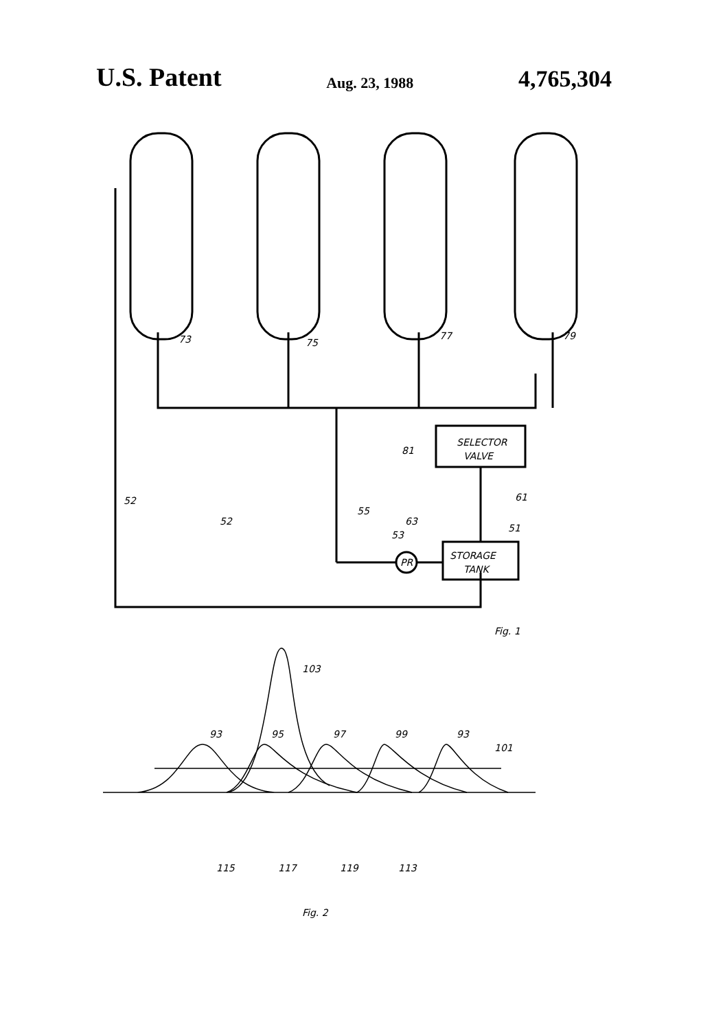U.S. Patent
Aug. 23, 1988
4,765,304
SELECTOR
VALVE
STORAGE
TANK
PR
63
61
51
53
81
52
52
55
73
75
77
79
Fig. 1
103
93
95
97
99
93
101
115
117
119
113
Fig. 2